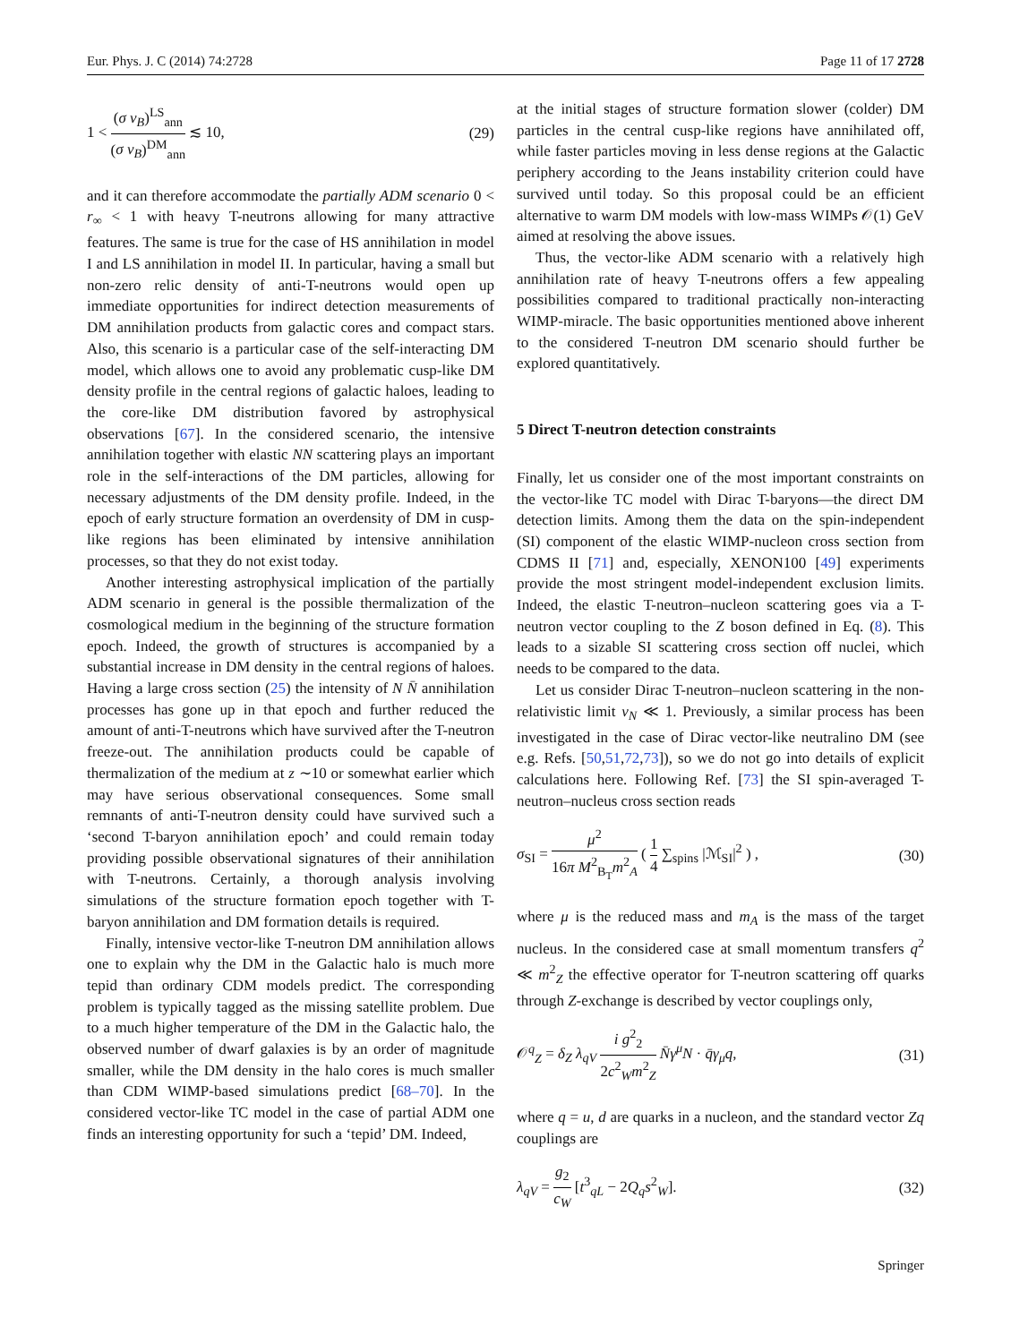Eur. Phys. J. C (2014) 74:2728 Page 11 of 17 2728
1 < (σ v<sub>B</sub>)<sup>LS</sup><sub>ann</sub> (σ v<sub>B</sub>)<sup>DM</sup><sub>ann</sub> ≲ 10, (29)
and it can therefore accommodate the partially ADM scenario 0 < r<sub>∞</sub> < 1 with heavy T-neutrons allowing for many attractive features. The same is true for the case of HS annihilation in model I and LS annihilation in model II. In particular, having a small but non-zero relic density of anti-T-neutrons would open up immediate opportunities for indirect detection measurements of DM annihilation products from galactic cores and compact stars. Also, this scenario is a particular case of the self-interacting DM model, which allows one to avoid any problematic cusp-like DM density profile in the central regions of galactic haloes, leading to the core-like DM distribution favored by astrophysical observations [67]. In the considered scenario, the intensive annihilation together with elastic NN scattering plays an important role in the self-interactions of the DM particles, allowing for necessary adjustments of the DM density profile. Indeed, in the epoch of early structure formation an overdensity of DM in cusp-like regions has been eliminated by intensive annihilation processes, so that they do not exist today.
Another interesting astrophysical implication of the partially ADM scenario in general is the possible thermalization of the cosmological medium in the beginning of the structure formation epoch. Indeed, the growth of structures is accompanied by a substantial increase in DM density in the central regions of haloes. Having a large cross section (25) the intensity of N N̄ annihilation processes has gone up in that epoch and further reduced the amount of anti-T-neutrons which have survived after the T-neutron freeze-out. The annihilation products could be capable of thermalization of the medium at z ∼10 or somewhat earlier which may have serious observational consequences. Some small remnants of anti-T-neutron density could have survived such a ‘second T-baryon annihilation epoch’ and could remain today providing possible observational signatures of their annihilation with T-neutrons. Certainly, a thorough analysis involving simulations of the structure formation epoch together with T-baryon annihilation and DM formation details is required.
Finally, intensive vector-like T-neutron DM annihilation allows one to explain why the DM in the Galactic halo is much more tepid than ordinary CDM models predict. The corresponding problem is typically tagged as the missing satellite problem. Due to a much higher temperature of the DM in the Galactic halo, the observed number of dwarf galaxies is by an order of magnitude smaller, while the DM density in the halo cores is much smaller than CDM WIMP-based simulations predict [68–70]. In the considered vector-like TC model in the case of partial ADM one finds an interesting opportunity for such a ‘tepid’ DM. Indeed,
at the initial stages of structure formation slower (colder) DM particles in the central cusp-like regions have annihilated off, while faster particles moving in less dense regions at the Galactic periphery according to the Jeans instability criterion could have survived until today. So this proposal could be an efficient alternative to warm DM models with low-mass WIMPs 𝒪(1) GeV aimed at resolving the above issues.
Thus, the vector-like ADM scenario with a relatively high annihilation rate of heavy T-neutrons offers a few appealing possibilities compared to traditional practically non-interacting WIMP-miracle. The basic opportunities mentioned above inherent to the considered T-neutron DM scenario should further be explored quantitatively.
5 Direct T-neutron detection constraints
Finally, let us consider one of the most important constraints on the vector-like TC model with Dirac T-baryons—the direct DM detection limits. Among them the data on the spin-independent (SI) component of the elastic WIMP-nucleon cross section from CDMS II [71] and, especially, XENON100 [49] experiments provide the most stringent model-independent exclusion limits. Indeed, the elastic T-neutron–nucleon scattering goes via a T-neutron vector coupling to the Z boson defined in Eq. (8). This leads to a sizable SI scattering cross section off nuclei, which needs to be compared to the data.
Let us consider Dirac T-neutron–nucleon scattering in the non-relativistic limit v<sub>N</sub> ≪ 1. Previously, a similar process has been investigated in the case of Dirac vector-like neutralino DM (see e.g. Refs. [50,51,72,73]), so we do not go into details of explicit calculations here. Following Ref. [73] the SI spin-averaged T-neutron–nucleus cross section reads
σ<sub>SI</sub> = μ<sup>2</sup> 16π M<sup>2</sup><sub>B<sub>T</sub></sub>m<sup>2</sup><sub>A</sub> ( 1 4 ∑<sub>spins</sub> |ℳ<sub>SI</sub>|<sup>2</sup> ) , (30)
where μ is the reduced mass and m<sub>A</sub> is the mass of the target nucleus. In the considered case at small momentum transfers q<sup>2</sup> ≪ m<sup>2</sup><sub>Z</sub> the effective operator for T-neutron scattering off quarks through Z-exchange is described by vector couplings only,
𝒪<sup>q</sup><sub>Z</sub> = δ<sub>Z</sub> λ<sub>qV</sub> i g<sup>2</sup><sub>2</sub> 2c<sup>2</sup><sub>W</sub>m<sup>2</sup><sub>Z</sub> N̄γ<sup>μ</sup>N · q̄γ<sub>μ</sub>q, (31)
where q = u, d are quarks in a nucleon, and the standard vector Zq couplings are
λ<sub>qV</sub> = g<sub>2</sub> c<sub>W</sub> [t<sup>3</sup><sub>qL</sub> − 2Q<sub>q</sub>s<sup>2</sup><sub>W</sub>]. (32)
Springer